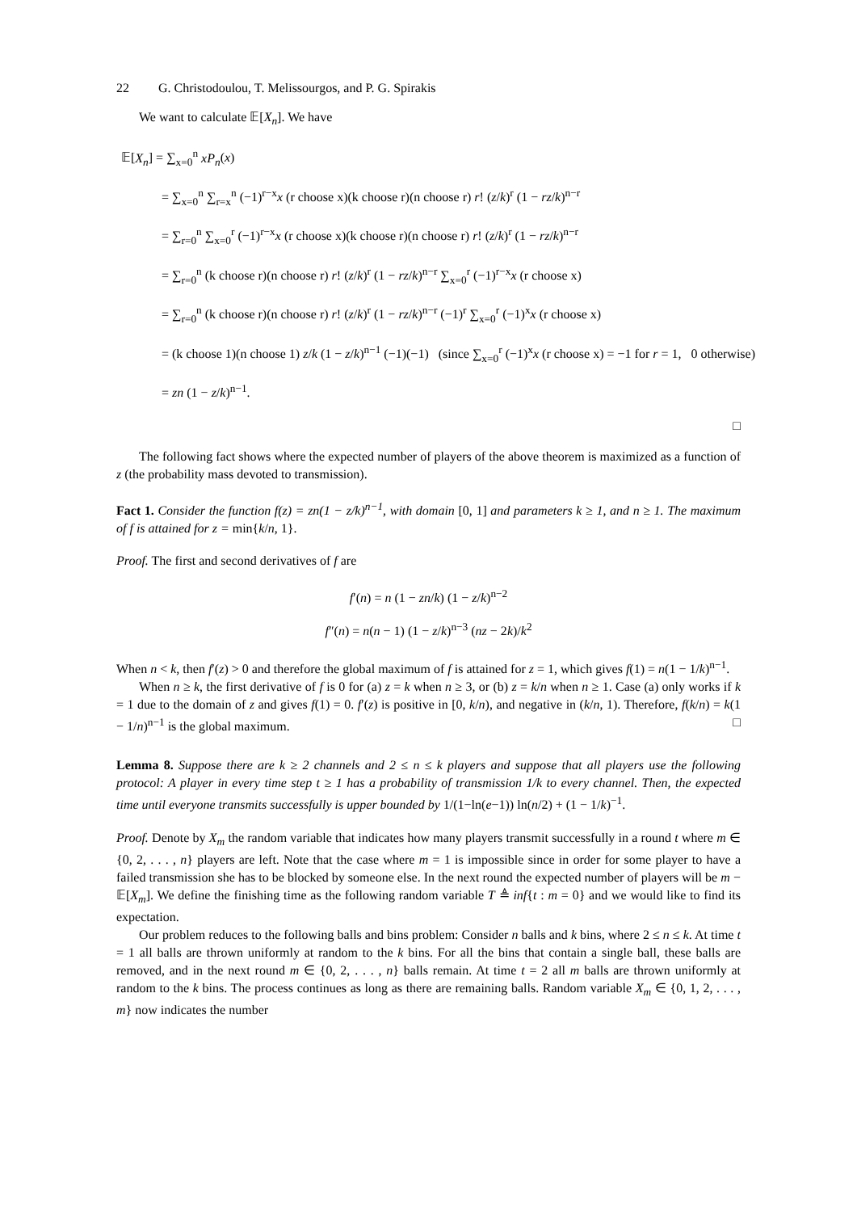22 G. Christodoulou, T. Melissourgos, and P. G. Spirakis
We want to calculate 𝔼[X<sub>n</sub>]. We have
𝔼[X<sub>n</sub>] = ∑<sub>x=0</sub><sup>n</sup> xP<sub>n</sub>(x)
= ∑<sub>x=0</sub><sup>n</sup> ∑<sub>r=x</sub><sup>n</sup> (−1)<sup>r−x</sup>x (r choose x)(k choose r)(n choose r) r! (z/k)<sup>r</sup> (1 − rz/k)<sup>n−r</sup>
= ∑<sub>r=0</sub><sup>n</sup> ∑<sub>x=0</sub><sup>r</sup> (−1)<sup>r−x</sup>x (r choose x)(k choose r)(n choose r) r! (z/k)<sup>r</sup> (1 − rz/k)<sup>n−r</sup>
= ∑<sub>r=0</sub><sup>n</sup> (k choose r)(n choose r) r! (z/k)<sup>r</sup> (1 − rz/k)<sup>n−r</sup> ∑<sub>x=0</sub><sup>r</sup> (−1)<sup>r−x</sup>x (r choose x)
= ∑<sub>r=0</sub><sup>n</sup> (k choose r)(n choose r) r! (z/k)<sup>r</sup> (1 − rz/k)<sup>n−r</sup> (−1)<sup>r</sup> ∑<sub>x=0</sub><sup>r</sup> (−1)<sup>x</sup>x (r choose x)
= (k choose 1)(n choose 1) z/k (1 − z/k)<sup>n−1</sup> (−1)(−1) (since ∑<sub>x=0</sub><sup>r</sup> (−1)<sup>x</sup>x (r choose x) = −1 for r = 1, 0 otherwise)
= zn (1 − z/k)<sup>n−1</sup>.
□
The following fact shows where the expected number of players of the above theorem is maximized as a function of z (the probability mass devoted to transmission).
Fact 1. Consider the function f(z) = zn(1 − z/k)<sup>n−1</sup>, with domain [0, 1] and parameters k ≥ 1, and n ≥ 1. The maximum of f is attained for z = min{k/n, 1}.
Proof. The first and second derivatives of f are
f′(n) = n (1 − zn/k) (1 − z/k)<sup>n−2</sup>
f″(n) = n(n − 1) (1 − z/k)<sup>n−3</sup> (nz − 2k)/k<sup>2</sup>
When n < k, then f′(z) > 0 and therefore the global maximum of f is attained for z = 1, which gives f(1) = n(1 − 1/k)<sup>n−1</sup>.
When n ≥ k, the first derivative of f is 0 for (a) z = k when n ≥ 3, or (b) z = k/n when n ≥ 1. Case (a) only works if k = 1 due to the domain of z and gives f(1) = 0. f′(z) is positive in [0, k/n), and negative in (k/n, 1). Therefore, f(k/n) = k(1 − 1/n)<sup>n−1</sup> is the global maximum. □
Lemma 8. Suppose there are k ≥ 2 channels and 2 ≤ n ≤ k players and suppose that all players use the following protocol: A player in every time step t ≥ 1 has a probability of transmission 1/k to every channel. Then, the expected time until everyone transmits successfully is upper bounded by 1/(1−ln(e−1)) ln(n/2) + (1 − 1/k)<sup>−1</sup>.
Proof. Denote by X<sub>m</sub> the random variable that indicates how many players transmit successfully in a round t where m ∈ {0, 2, . . . , n} players are left. Note that the case where m = 1 is impossible since in order for some player to have a failed transmission she has to be blocked by someone else. In the next round the expected number of players will be m − 𝔼[X<sub>m</sub>]. We define the finishing time as the following random variable T ≜ inf{t : m = 0} and we would like to find its expectation.
Our problem reduces to the following balls and bins problem: Consider n balls and k bins, where 2 ≤ n ≤ k. At time t = 1 all balls are thrown uniformly at random to the k bins. For all the bins that contain a single ball, these balls are removed, and in the next round m ∈ {0, 2, . . . , n} balls remain. At time t = 2 all m balls are thrown uniformly at random to the k bins. The process continues as long as there are remaining balls. Random variable X<sub>m</sub> ∈ {0, 1, 2, . . . , m} now indicates the number